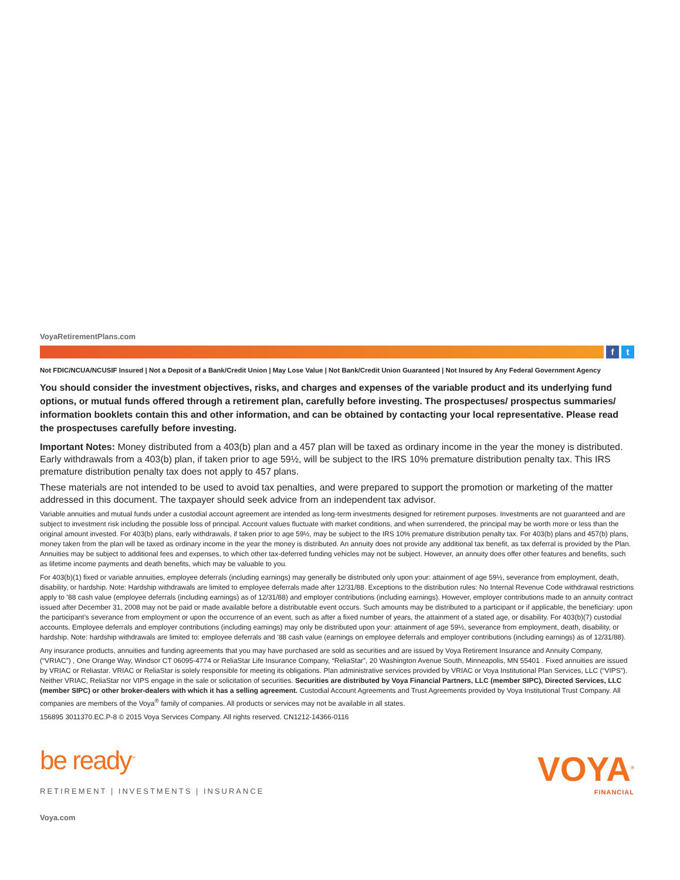VoyaRetirementPlans.com
f t
Not FDIC/NCUA/NCUSIF Insured | Not a Deposit of a Bank/Credit Union | May Lose Value | Not Bank/Credit Union Guaranteed | Not Insured by Any Federal Government Agency
You should consider the investment objectives, risks, and charges and expenses of the variable product and its underlying fund options, or mutual funds offered through a retirement plan, carefully before investing. The prospectuses/ prospectus summaries/ information booklets contain this and other information, and can be obtained by contacting your local representative. Please read the prospectuses carefully before investing.
Important Notes: Money distributed from a 403(b) plan and a 457 plan will be taxed as ordinary income in the year the money is distributed. Early withdrawals from a 403(b) plan, if taken prior to age 59½, will be subject to the IRS 10% premature distribution penalty tax. This IRS premature distribution penalty tax does not apply to 457 plans.
These materials are not intended to be used to avoid tax penalties, and were prepared to support the promotion or marketing of the matter addressed in this document. The taxpayer should seek advice from an independent tax advisor.
Variable annuities and mutual funds under a custodial account agreement are intended as long-term investments designed for retirement purposes. Investments are not guaranteed and are subject to investment risk including the possible loss of principal. Account values fluctuate with market conditions, and when surrendered, the principal may be worth more or less than the original amount invested. For 403(b) plans, early withdrawals, if taken prior to age 59½, may be subject to the IRS 10% premature distribution penalty tax. For 403(b) plans and 457(b) plans, money taken from the plan will be taxed as ordinary income in the year the money is distributed. An annuity does not provide any additional tax benefit, as tax deferral is provided by the Plan. Annuities may be subject to additional fees and expenses, to which other tax-deferred funding vehicles may not be subject. However, an annuity does offer other features and benefits, such as lifetime income payments and death benefits, which may be valuable to you.
For 403(b)(1) fixed or variable annuities, employee deferrals (including earnings) may generally be distributed only upon your: attainment of age 59½, severance from employment, death, disability, or hardship. Note: Hardship withdrawals are limited to employee deferrals made after 12/31/88. Exceptions to the distribution rules: No Internal Revenue Code withdrawal restrictions apply to ’88 cash value (employee deferrals (including earnings) as of 12/31/88) and employer contributions (including earnings). However, employer contributions made to an annuity contract issued after December 31, 2008 may not be paid or made available before a distributable event occurs. Such amounts may be distributed to a participant or if applicable, the beneficiary: upon the participant’s severance from employment or upon the occurrence of an event, such as after a fixed number of years, the attainment of a stated age, or disability. For 403(b)(7) custodial accounts, Employee deferrals and employer contributions (including earnings) may only be distributed upon your: attainment of age 59½, severance from employment, death, disability, or hardship. Note: hardship withdrawals are limited to: employee deferrals and ’88 cash value (earnings on employee deferrals and employer contributions (including earnings) as of 12/31/88).
Any insurance products, annuities and funding agreements that you may have purchased are sold as securities and are issued by Voya Retirement Insurance and Annuity Company, (“VRIAC”) , One Orange Way, Windsor CT 06095-4774 or ReliaStar Life Insurance Company, “ReliaStar”, 20 Washington Avenue South, Minneapolis, MN 55401 . Fixed annuities are issued by VRIAC or Reliastar. VRIAC or ReliaStar is solely responsible for meeting its obligations. Plan administrative services provided by VRIAC or Voya Institutional Plan Services, LLC (“VIPS”). Neither VRIAC, ReliaStar nor VIPS engage in the sale or solicitation of securities. Securities are distributed by Voya Financial Partners, LLC (member SIPC), Directed Services, LLC (member SIPC) or other broker-dealers with which it has a selling agreement. Custodial Account Agreements and Trust Agreements provided by Voya Institutional Trust Company. All companies are members of the Voya<sup>®</sup> family of companies. All products or services may not be available in all states.
156895 3011370.EC.P-8 © 2015 Voya Services Company. All rights reserved. CN1212-14366-0116
be ready<sup>™</sup>
RETIREMENT | INVESTMENTS | INSURANCE
VOYA<sup>®</sup>
FINANCIAL
Voya.com